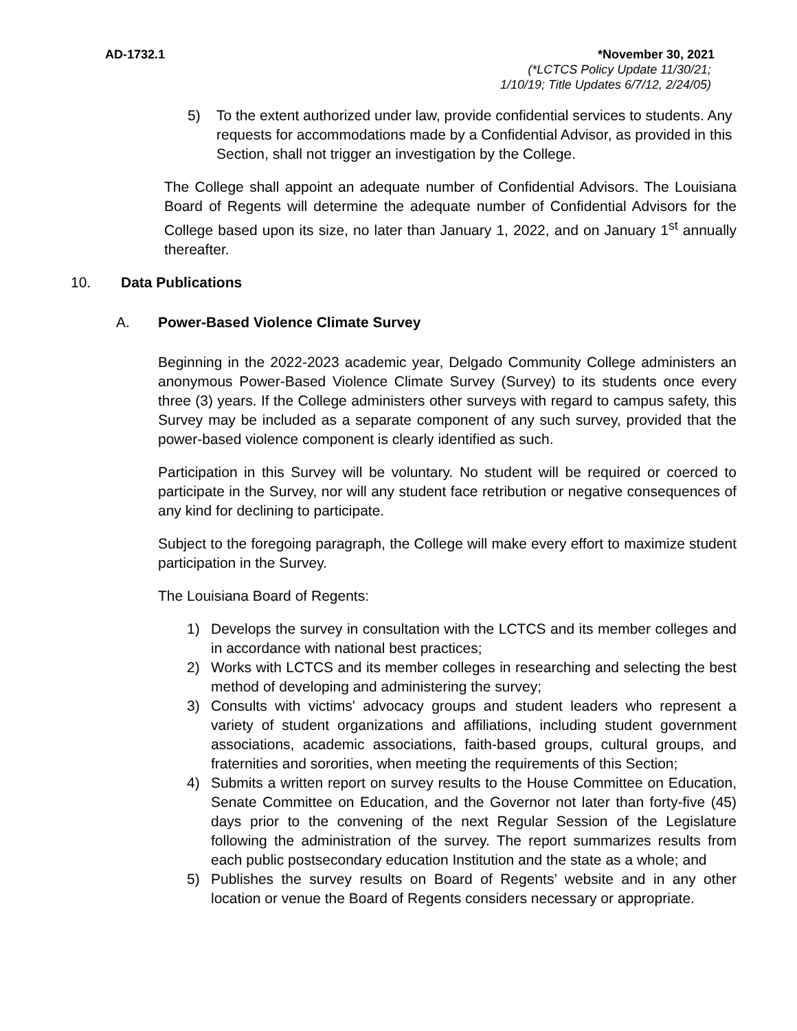AD-1732.1 *November 30, 2021
(*LCTCS Policy Update 11/30/21;
1/10/19; Title Updates 6/7/12, 2/24/05)
5) To the extent authorized under law, provide confidential services to students. Any requests for accommodations made by a Confidential Advisor, as provided in this Section, shall not trigger an investigation by the College.
The College shall appoint an adequate number of Confidential Advisors. The Louisiana Board of Regents will determine the adequate number of Confidential Advisors for the College based upon its size, no later than January 1, 2022, and on January 1<sup>st</sup> annually thereafter.
10. Data Publications
A. Power-Based Violence Climate Survey
Beginning in the 2022-2023 academic year, Delgado Community College administers an anonymous Power-Based Violence Climate Survey (Survey) to its students once every three (3) years. If the College administers other surveys with regard to campus safety, this Survey may be included as a separate component of any such survey, provided that the power-based violence component is clearly identified as such.
Participation in this Survey will be voluntary. No student will be required or coerced to participate in the Survey, nor will any student face retribution or negative consequences of any kind for declining to participate.
Subject to the foregoing paragraph, the College will make every effort to maximize student participation in the Survey.
The Louisiana Board of Regents:
1) Develops the survey in consultation with the LCTCS and its member colleges and in accordance with national best practices;
2) Works with LCTCS and its member colleges in researching and selecting the best method of developing and administering the survey;
3) Consults with victims' advocacy groups and student leaders who represent a variety of student organizations and affiliations, including student government associations, academic associations, faith-based groups, cultural groups, and fraternities and sororities, when meeting the requirements of this Section;
4) Submits a written report on survey results to the House Committee on Education, Senate Committee on Education, and the Governor not later than forty-five (45) days prior to the convening of the next Regular Session of the Legislature following the administration of the survey. The report summarizes results from each public postsecondary education Institution and the state as a whole; and
5) Publishes the survey results on Board of Regents’ website and in any other location or venue the Board of Regents considers necessary or appropriate.